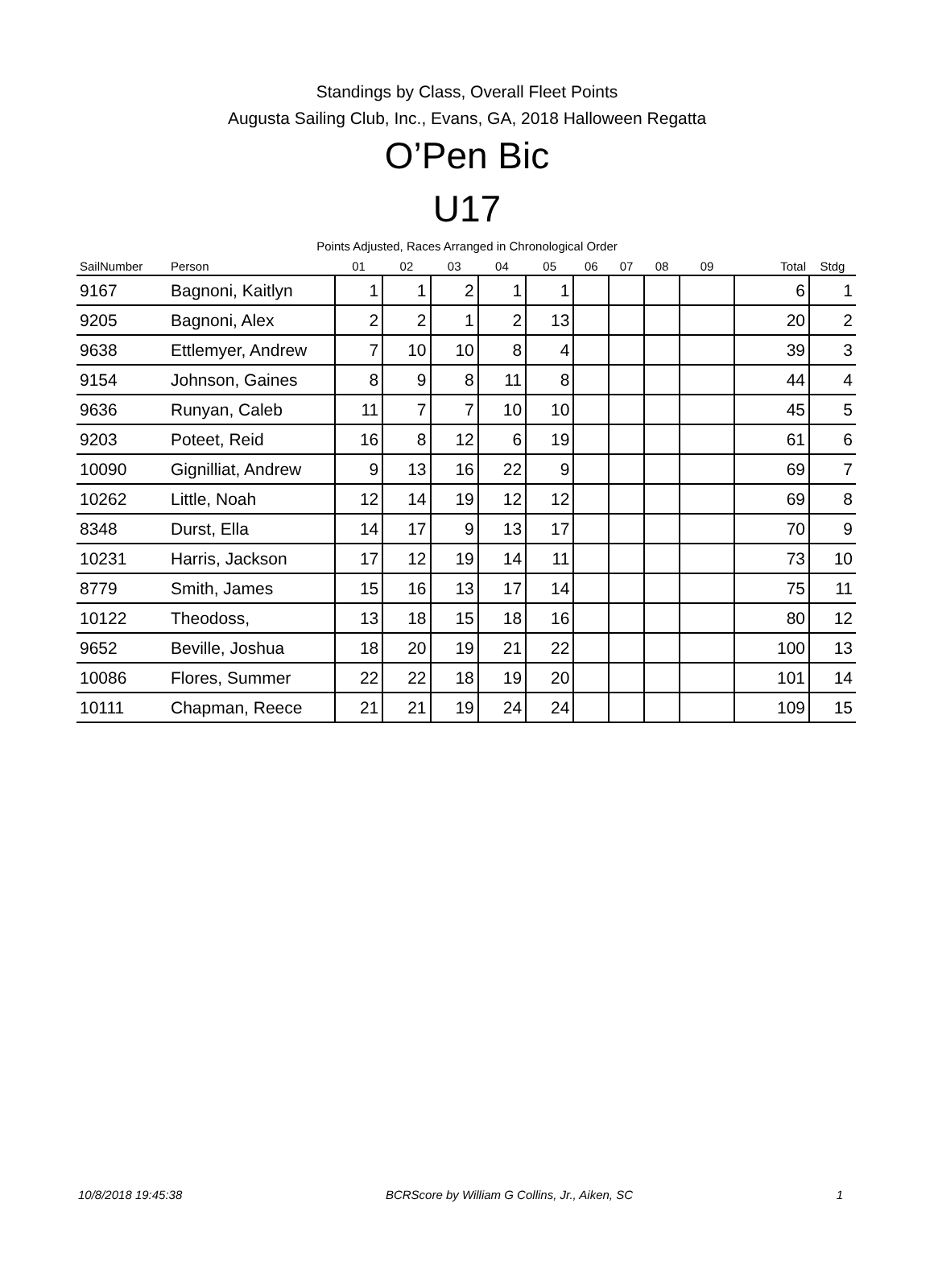Standings by Class, Overall Fleet Points
Augusta Sailing Club, Inc., Evans, GA, 2018 Halloween Regatta
O’Pen Bic
U17
Points Adjusted, Races Arranged in Chronological Order
| SailNumber | Person | 01 | 02 | 03 | 04 | 05 | 06 | 07 | 08 | 09 | Total | Stdg |
| --- | --- | --- | --- | --- | --- | --- | --- | --- | --- | --- | --- | --- |
| 9167 | Bagnoni, Kaitlyn | 1 | 1 | 2 | 1 | 1 | | | | | 6 | 1 |
| 9205 | Bagnoni, Alex | 2 | 2 | 1 | 2 | 13 | | | | | 20 | 2 |
| 9638 | Ettlemyer, Andrew | 7 | 10 | 10 | 8 | 4 | | | | | 39 | 3 |
| 9154 | Johnson, Gaines | 8 | 9 | 8 | 11 | 8 | | | | | 44 | 4 |
| 9636 | Runyan, Caleb | 11 | 7 | 7 | 10 | 10 | | | | | 45 | 5 |
| 9203 | Poteet, Reid | 16 | 8 | 12 | 6 | 19 | | | | | 61 | 6 |
| 10090 | Gignilliat, Andrew | 9 | 13 | 16 | 22 | 9 | | | | | 69 | 7 |
| 10262 | Little, Noah | 12 | 14 | 19 | 12 | 12 | | | | | 69 | 8 |
| 8348 | Durst, Ella | 14 | 17 | 9 | 13 | 17 | | | | | 70 | 9 |
| 10231 | Harris, Jackson | 17 | 12 | 19 | 14 | 11 | | | | | 73 | 10 |
| 8779 | Smith, James | 15 | 16 | 13 | 17 | 14 | | | | | 75 | 11 |
| 10122 | Theodoss, | 13 | 18 | 15 | 18 | 16 | | | | | 80 | 12 |
| 9652 | Beville, Joshua | 18 | 20 | 19 | 21 | 22 | | | | | 100 | 13 |
| 10086 | Flores, Summer | 22 | 22 | 18 | 19 | 20 | | | | | 101 | 14 |
| 10111 | Chapman, Reece | 21 | 21 | 19 | 24 | 24 | | | | | 109 | 15 |
10/8/2018 19:45:38 BCRScore by William G Collins, Jr., Aiken, SC 1